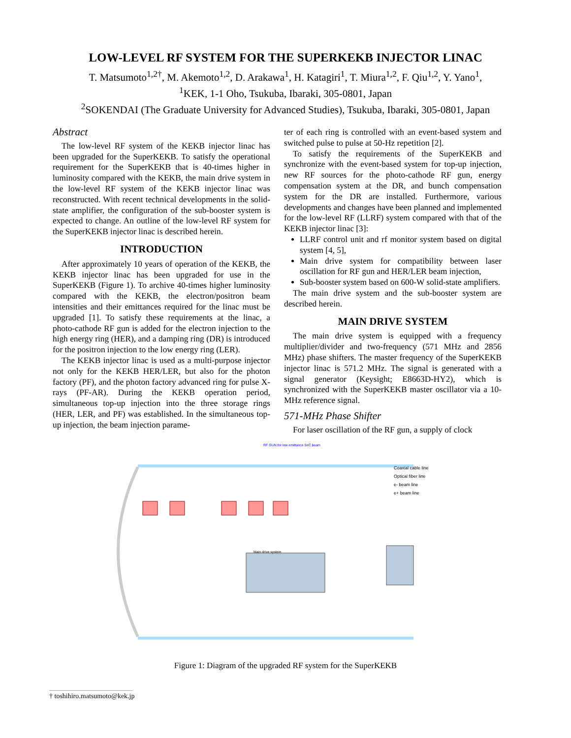LOW-LEVEL RF SYSTEM FOR THE SUPERKEKB INJECTOR LINAC
T. Matsumoto<sup>1,2†</sup>, M. Akemoto<sup>1,2</sup>, D. Arakawa<sup>1</sup>, H. Katagiri<sup>1</sup>, T. Miura<sup>1,2</sup>, F. Qiu<sup>1,2</sup>, Y. Yano<sup>1</sup>,
<sup>1</sup> KEK, 1-1 Oho, Tsukuba, Ibaraki, 305-0801, Japan
<sup>2</sup> SOKENDAI (The Graduate University for Advanced Studies), Tsukuba, Ibaraki, 305-0801, Japan
Abstract
The low-level RF system of the KEKB injector linac has been upgraded for the SuperKEKB. To satisfy the operational requirement for the SuperKEKB that is 40-times higher in luminosity compared with the KEKB, the main drive system in the low-level RF system of the KEKB injector linac was reconstructed. With recent technical developments in the solid-state amplifier, the configuration of the sub-booster system is expected to change. An outline of the low-level RF system for the SuperKEKB injector linac is described herein.
INTRODUCTION
After approximately 10 years of operation of the KEKB, the KEKB injector linac has been upgraded for use in the SuperKEKB (Figure 1). To archive 40-times higher luminosity compared with the KEKB, the electron/positron beam intensities and their emittances required for the linac must be upgraded [1]. To satisfy these requirements at the linac, a photo-cathode RF gun is added for the electron injection to the high energy ring (HER), and a damping ring (DR) is introduced for the positron injection to the low energy ring (LER).
The KEKB injector linac is used as a multi-purpose injector not only for the KEKB HER/LER, but also for the photon factory (PF), and the photon factory advanced ring for pulse X-rays (PF-AR). During the KEKB operation period, simultaneous top-up injection into the three storage rings (HER, LER, and PF) was established. In the simultaneous top-up injection, the beam injection parame-
ter of each ring is controlled with an event-based system and switched pulse to pulse at 50-Hz repetition [2].
To satisfy the requirements of the SuperKEKB and synchronize with the event-based system for top-up injection, new RF sources for the photo-cathode RF gun, energy compensation system at the DR, and bunch compensation system for the DR are installed. Furthermore, various developments and changes have been planned and implemented for the low-level RF (LLRF) system compared with that of the KEKB injector linac [3]:
LLRF control unit and rf monitor system based on digital system [4, 5],
Main drive system for compatibility between laser oscillation for RF gun and HER/LER beam injection,
Sub-booster system based on 600-W solid-state amplifiers.
The main drive system and the sub-booster system are described herein.
MAIN DRIVE SYSTEM
The main drive system is equipped with a frequency multiplier/divider and two-frequency (571 MHz and 2856 MHz) phase shifters. The master frequency of the SuperKEKB injector linac is 571.2 MHz. The signal is generated with a signal generator (Keysight; E8663D-HY2), which is synchronized with the SuperKEKB master oscillator via a 10-MHz reference signal.
571-MHz Phase Shifter
For laser oscillation of the RF gun, a supply of clock
RF GUN for low emittance 5nC beam
Coaxial cable line
Optical fiber line
e- beam line
e+ beam line
Main drive system
Figure 1: Diagram of the upgraded RF system for the SuperKEKB
† toshihiro.matsumoto@kek.jp